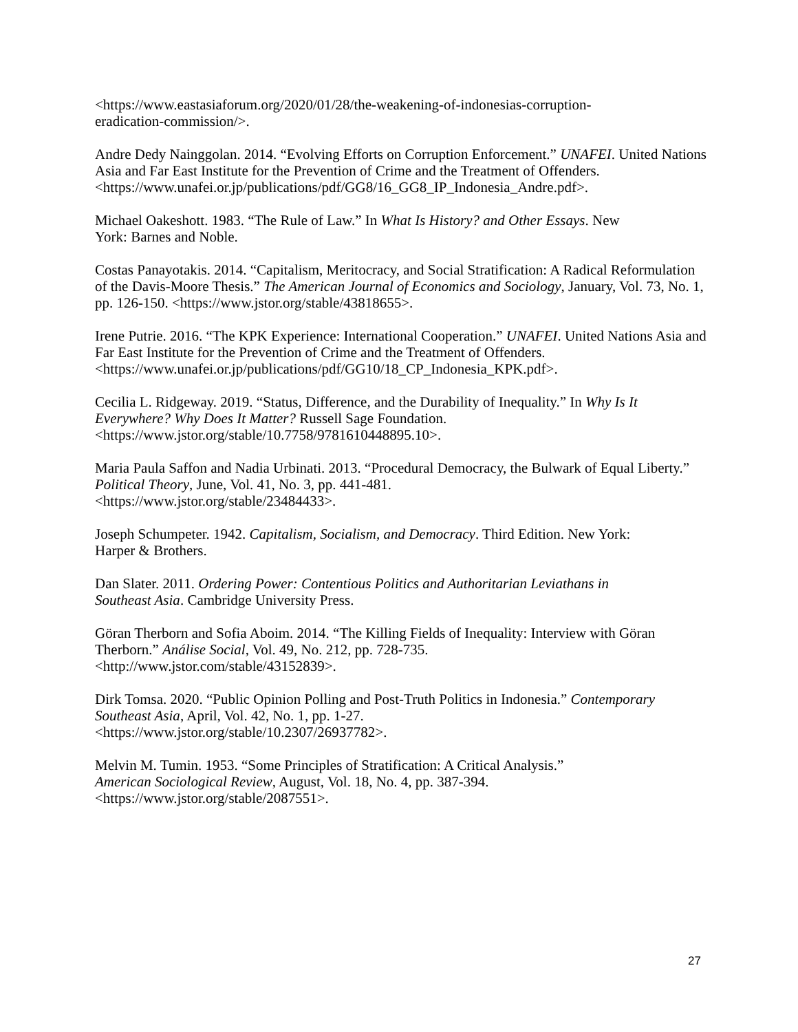<https://www.eastasiaforum.org/2020/01/28/the-weakening-of-indonesias-corruption-
eradication-commission/>.
Andre Dedy Nainggolan. 2014. “Evolving Efforts on Corruption Enforcement.” UNAFEI. United Nations Asia and Far East Institute for the Prevention of Crime and the Treatment of Offenders. <https://www.unafei.or.jp/publications/pdf/GG8/16_GG8_IP_Indonesia_Andre.pdf>.
Michael Oakeshott. 1983. “The Rule of Law.” In What Is History? and Other Essays. New
York: Barnes and Noble.
Costas Panayotakis. 2014. “Capitalism, Meritocracy, and Social Stratification: A Radical Reformulation of the Davis-Moore Thesis.” The American Journal of Economics and Sociology, January, Vol. 73, No. 1, pp. 126-150. <https://www.jstor.org/stable/43818655>.
Irene Putrie. 2016. “The KPK Experience: International Cooperation.” UNAFEI. United Nations Asia and Far East Institute for the Prevention of Crime and the Treatment of Offenders. <https://www.unafei.or.jp/publications/pdf/GG10/18_CP_Indonesia_KPK.pdf>.
Cecilia L. Ridgeway. 2019. “Status, Difference, and the Durability of Inequality.” In Why Is It Everywhere? Why Does It Matter? Russell Sage Foundation.
<https://www.jstor.org/stable/10.7758/9781610448895.10>.
Maria Paula Saffon and Nadia Urbinati. 2013. “Procedural Democracy, the Bulwark of Equal Liberty.” Political Theory, June, Vol. 41, No. 3, pp. 441-481.
<https://www.jstor.org/stable/23484433>.
Joseph Schumpeter. 1942. Capitalism, Socialism, and Democracy. Third Edition. New York:
Harper & Brothers.
Dan Slater. 2011. Ordering Power: Contentious Politics and Authoritarian Leviathans in
Southeast Asia. Cambridge University Press.
Göran Therborn and Sofia Aboim. 2014. “The Killing Fields of Inequality: Interview with Göran Therborn.” Análise Social, Vol. 49, No. 212, pp. 728-735.
<http://www.jstor.com/stable/43152839>.
Dirk Tomsa. 2020. “Public Opinion Polling and Post-Truth Politics in Indonesia.” Contemporary Southeast Asia, April, Vol. 42, No. 1, pp. 1-27.
<https://www.jstor.org/stable/10.2307/26937782>.
Melvin M. Tumin. 1953. “Some Principles of Stratification: A Critical Analysis.”
American Sociological Review, August, Vol. 18, No. 4, pp. 387-394.
<https://www.jstor.org/stable/2087551>.
27